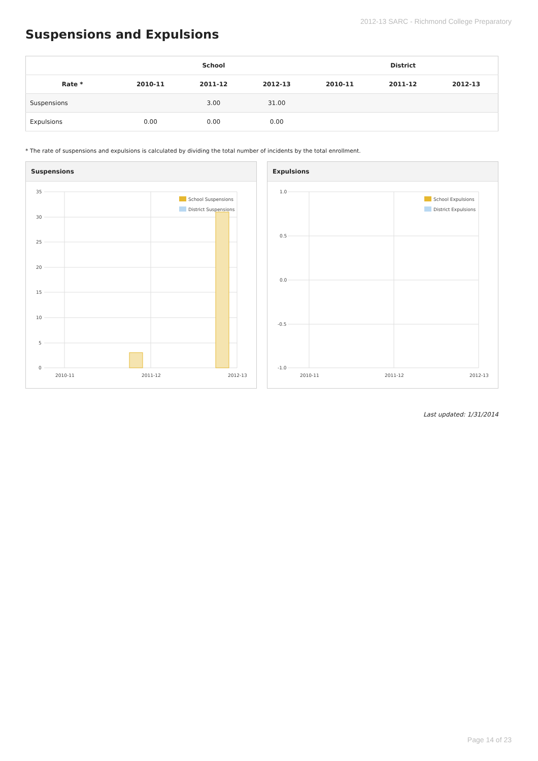2012-13 SARC - Richmond College Preparatory
Suspensions and Expulsions
| | School | | | District | | |
| --- | --- | --- | --- | --- | --- | --- |
| Rate * | 2010-11 | 2011-12 | 2012-13 | 2010-11 | 2011-12 | 2012-13 |
| Suspensions | | 3.00 | 31.00 | | | |
| Expulsions | 0.00 | 0.00 | 0.00 | | | |
* The rate of suspensions and expulsions is calculated by dividing the total number of incidents by the total enrollment.
Suspensions
35
30
25
20
15
10
5
0
2010-11
2011-12
2012-13
School Suspensions
District Suspensions
Expulsions
1.0
0.5
0.0
-0.5
-1.0
2010-11
2011-12
2012-13
School Expulsions
District Expulsions
Last updated: 1/31/2014
Page 14 of 23